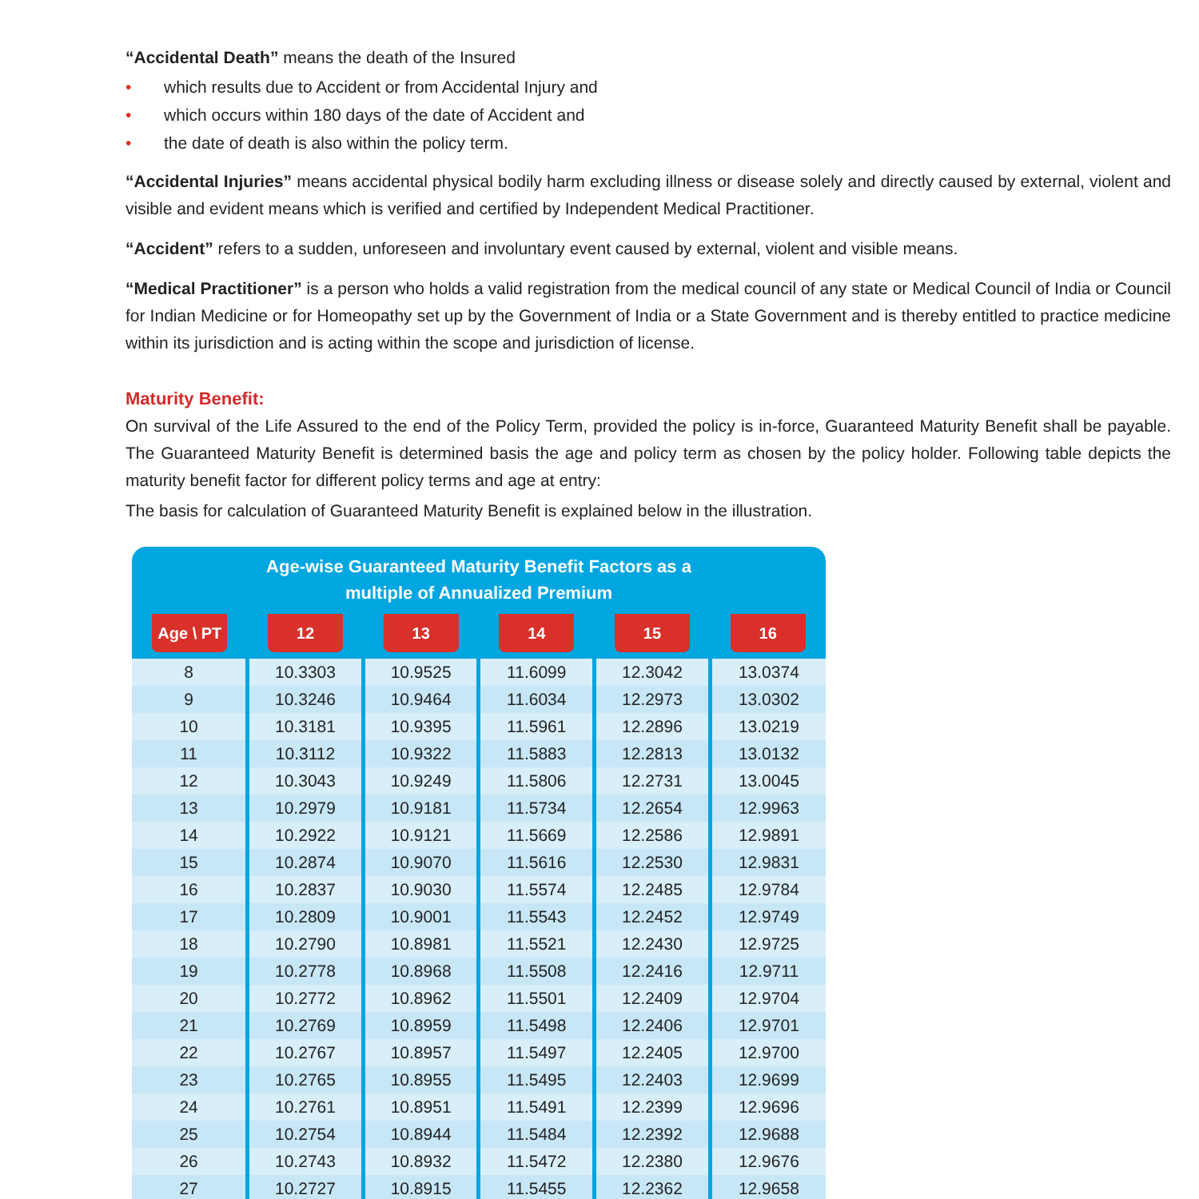“Accidental Death” means the death of the Insured
• which results due to Accident or from Accidental Injury and
• which occurs within 180 days of the date of Accident and
• the date of death is also within the policy term.
“Accidental Injuries” means accidental physical bodily harm excluding illness or disease solely and directly caused by external, violent and visible and evident means which is verified and certified by Independent Medical Practitioner.
“Accident” refers to a sudden, unforeseen and involuntary event caused by external, violent and visible means.
“Medical Practitioner” is a person who holds a valid registration from the medical council of any state or Medical Council of India or Council for Indian Medicine or for Homeopathy set up by the Government of India or a State Government and is thereby entitled to practice medicine within its jurisdiction and is acting within the scope and jurisdiction of license.
Maturity Benefit:
On survival of the Life Assured to the end of the Policy Term, provided the policy is in-force, Guaranteed Maturity Benefit shall be payable. The Guaranteed Maturity Benefit is determined basis the age and policy term as chosen by the policy holder. Following table depicts the maturity benefit factor for different policy terms and age at entry:
The basis for calculation of Guaranteed Maturity Benefit is explained below in the illustration.
Age-wise Guaranteed Maturity Benefit Factors as a
multiple of Annualized Premium
| Age \ PT | 12 | 13 | 14 | 15 | 16 |
| --- | --- | --- | --- | --- | --- |
| 8 | 10.3303 | 10.9525 | 11.6099 | 12.3042 | 13.0374 |
| 9 | 10.3246 | 10.9464 | 11.6034 | 12.2973 | 13.0302 |
| 10 | 10.3181 | 10.9395 | 11.5961 | 12.2896 | 13.0219 |
| 11 | 10.3112 | 10.9322 | 11.5883 | 12.2813 | 13.0132 |
| 12 | 10.3043 | 10.9249 | 11.5806 | 12.2731 | 13.0045 |
| 13 | 10.2979 | 10.9181 | 11.5734 | 12.2654 | 12.9963 |
| 14 | 10.2922 | 10.9121 | 11.5669 | 12.2586 | 12.9891 |
| 15 | 10.2874 | 10.9070 | 11.5616 | 12.2530 | 12.9831 |
| 16 | 10.2837 | 10.9030 | 11.5574 | 12.2485 | 12.9784 |
| 17 | 10.2809 | 10.9001 | 11.5543 | 12.2452 | 12.9749 |
| 18 | 10.2790 | 10.8981 | 11.5521 | 12.2430 | 12.9725 |
| 19 | 10.2778 | 10.8968 | 11.5508 | 12.2416 | 12.9711 |
| 20 | 10.2772 | 10.8962 | 11.5501 | 12.2409 | 12.9704 |
| 21 | 10.2769 | 10.8959 | 11.5498 | 12.2406 | 12.9701 |
| 22 | 10.2767 | 10.8957 | 11.5497 | 12.2405 | 12.9700 |
| 23 | 10.2765 | 10.8955 | 11.5495 | 12.2403 | 12.9699 |
| 24 | 10.2761 | 10.8951 | 11.5491 | 12.2399 | 12.9696 |
| 25 | 10.2754 | 10.8944 | 11.5484 | 12.2392 | 12.9688 |
| 26 | 10.2743 | 10.8932 | 11.5472 | 12.2380 | 12.9676 |
| 27 | 10.2727 | 10.8915 | 11.5455 | 12.2362 | 12.9658 |